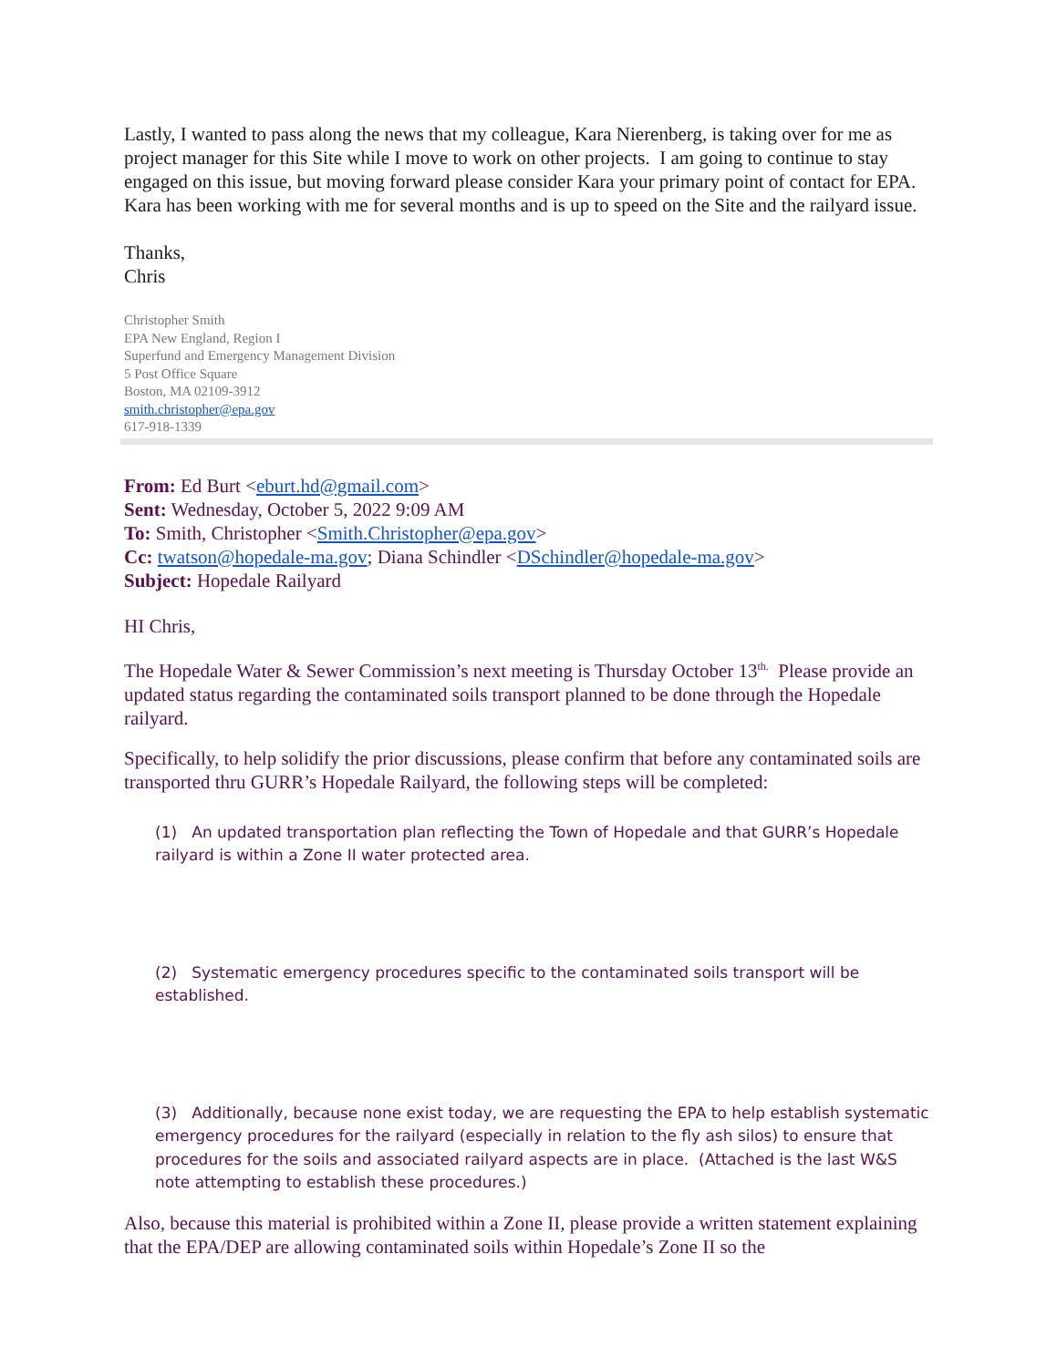Lastly, I wanted to pass along the news that my colleague, Kara Nierenberg, is taking over for me as project manager for this Site while I move to work on other projects. I am going to continue to stay engaged on this issue, but moving forward please consider Kara your primary point of contact for EPA. Kara has been working with me for several months and is up to speed on the Site and the railyard issue.
Thanks,
Chris
Christopher Smith
EPA New England, Region I
Superfund and Emergency Management Division
5 Post Office Square
Boston, MA 02109-3912
smith.christopher@epa.gov
617-918-1339
From: Ed Burt <eburt.hd@gmail.com>
Sent: Wednesday, October 5, 2022 9:09 AM
To: Smith, Christopher <Smith.Christopher@epa.gov>
Cc: twatson@hopedale-ma.gov; Diana Schindler <DSchindler@hopedale-ma.gov>
Subject: Hopedale Railyard
HI Chris,
The Hopedale Water & Sewer Commission’s next meeting is Thursday October 13<sup>th.</sup> Please provide an updated status regarding the contaminated soils transport planned to be done through the Hopedale railyard.
Specifically, to help solidify the prior discussions, please confirm that before any contaminated soils are transported thru GURR’s Hopedale Railyard, the following steps will be completed:
(1) An updated transportation plan reflecting the Town of Hopedale and that GURR’s Hopedale railyard is within a Zone II water protected area.
(2) Systematic emergency procedures specific to the contaminated soils transport will be established.
(3) Additionally, because none exist today, we are requesting the EPA to help establish systematic emergency procedures for the railyard (especially in relation to the fly ash silos) to ensure that procedures for the soils and associated railyard aspects are in place. (Attached is the last W&S note attempting to establish these procedures.)
Also, because this material is prohibited within a Zone II, please provide a written statement explaining that the EPA/DEP are allowing contaminated soils within Hopedale’s Zone II so the